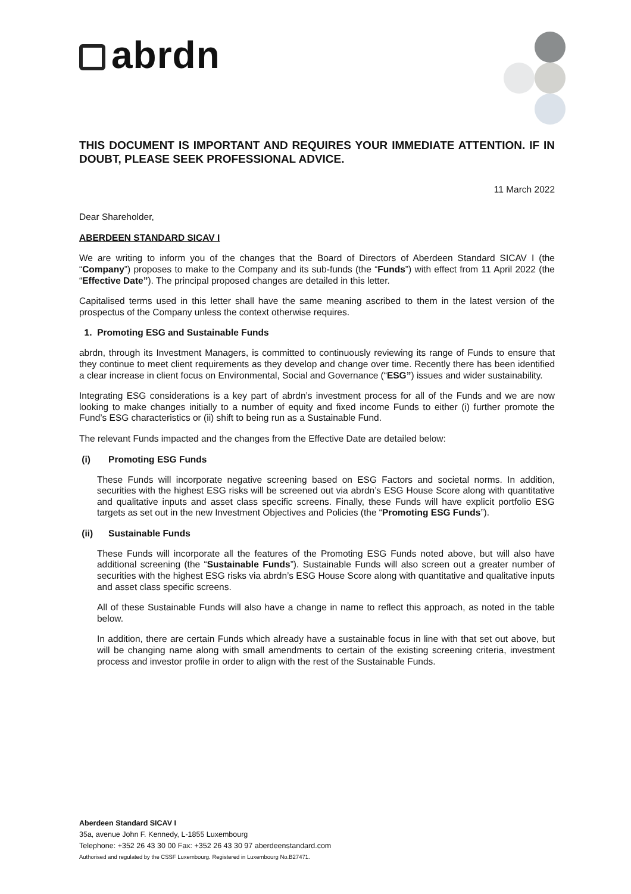abrdn
THIS DOCUMENT IS IMPORTANT AND REQUIRES YOUR IMMEDIATE ATTENTION. IF IN DOUBT, PLEASE SEEK PROFESSIONAL ADVICE.
11 March 2022
Dear Shareholder,
ABERDEEN STANDARD SICAV I
We are writing to inform you of the changes that the Board of Directors of Aberdeen Standard SICAV I (the “Company”) proposes to make to the Company and its sub-funds (the “Funds”) with effect from 11 April 2022 (the “Effective Date”). The principal proposed changes are detailed in this letter.
Capitalised terms used in this letter shall have the same meaning ascribed to them in the latest version of the prospectus of the Company unless the context otherwise requires.
1. Promoting ESG and Sustainable Funds
abrdn, through its Investment Managers, is committed to continuously reviewing its range of Funds to ensure that they continue to meet client requirements as they develop and change over time. Recently there has been identified a clear increase in client focus on Environmental, Social and Governance (“ESG”) issues and wider sustainability.
Integrating ESG considerations is a key part of abrdn’s investment process for all of the Funds and we are now looking to make changes initially to a number of equity and fixed income Funds to either (i) further promote the Fund’s ESG characteristics or (ii) shift to being run as a Sustainable Fund.
The relevant Funds impacted and the changes from the Effective Date are detailed below:
(i) Promoting ESG Funds
These Funds will incorporate negative screening based on ESG Factors and societal norms. In addition, securities with the highest ESG risks will be screened out via abrdn’s ESG House Score along with quantitative and qualitative inputs and asset class specific screens. Finally, these Funds will have explicit portfolio ESG targets as set out in the new Investment Objectives and Policies (the “Promoting ESG Funds”).
(ii) Sustainable Funds
These Funds will incorporate all the features of the Promoting ESG Funds noted above, but will also have additional screening (the “Sustainable Funds”). Sustainable Funds will also screen out a greater number of securities with the highest ESG risks via abrdn’s ESG House Score along with quantitative and qualitative inputs and asset class specific screens.
All of these Sustainable Funds will also have a change in name to reflect this approach, as noted in the table below.
In addition, there are certain Funds which already have a sustainable focus in line with that set out above, but will be changing name along with small amendments to certain of the existing screening criteria, investment process and investor profile in order to align with the rest of the Sustainable Funds.
Aberdeen Standard SICAV I
35a, avenue John F. Kennedy, L-1855 Luxembourg
Telephone: +352 26 43 30 00 Fax: +352 26 43 30 97 aberdeenstandard.com
Authorised and regulated by the CSSF Luxembourg. Registered in Luxembourg No.B27471.